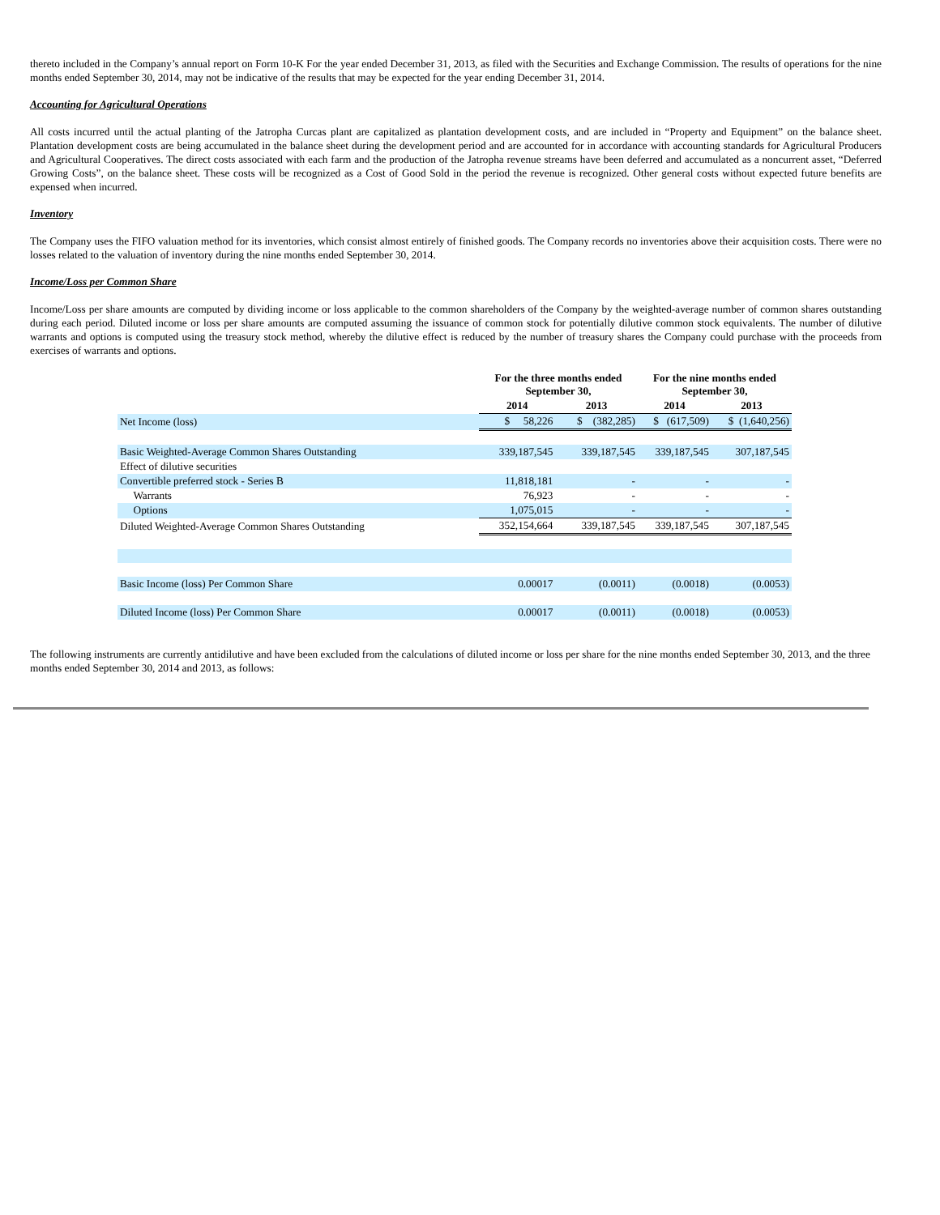thereto included in the Company’s annual report on Form 10-K For the year ended December 31, 2013, as filed with the Securities and Exchange Commission. The results of operations for the nine months ended September 30, 2014, may not be indicative of the results that may be expected for the year ending December 31, 2014.
Accounting for Agricultural Operations
All costs incurred until the actual planting of the Jatropha Curcas plant are capitalized as plantation development costs, and are included in “Property and Equipment” on the balance sheet. Plantation development costs are being accumulated in the balance sheet during the development period and are accounted for in accordance with accounting standards for Agricultural Producers and Agricultural Cooperatives. The direct costs associated with each farm and the production of the Jatropha revenue streams have been deferred and accumulated as a noncurrent asset, “Deferred Growing Costs”, on the balance sheet. These costs will be recognized as a Cost of Good Sold in the period the revenue is recognized. Other general costs without expected future benefits are expensed when incurred.
Inventory
The Company uses the FIFO valuation method for its inventories, which consist almost entirely of finished goods. The Company records no inventories above their acquisition costs. There were no losses related to the valuation of inventory during the nine months ended September 30, 2014.
Income/Loss per Common Share
Income/Loss per share amounts are computed by dividing income or loss applicable to the common shareholders of the Company by the weighted-average number of common shares outstanding during each period. Diluted income or loss per share amounts are computed assuming the issuance of common stock for potentially dilutive common stock equivalents. The number of dilutive warrants and options is computed using the treasury stock method, whereby the dilutive effect is reduced by the number of treasury shares the Company could purchase with the proceeds from exercises of warrants and options.
| | For the three months ended September 30, | | For the nine months ended September 30, | |
| --- | --- | --- | --- | --- |
| | 2014 | 2013 | 2014 | 2013 |
| Net Income (loss) | $ 58,226 | $ (382,285) | $ (617,509) | $ (1,640,256) |
| Basic Weighted-Average Common Shares Outstanding | 339,187,545 | 339,187,545 | 339,187,545 | 307,187,545 |
| Effect of dilutive securities | | | | |
| Convertible preferred stock - Series B | 11,818,181 | - | - | - |
| Warrants | 76,923 | - | - | - |
| Options | 1,075,015 | - | - | - |
| Diluted Weighted-Average Common Shares Outstanding | 352,154,664 | 339,187,545 | 339,187,545 | 307,187,545 |
| Basic Income (loss) Per Common Share | 0.00017 | (0.0011) | (0.0018) | (0.0053) |
| Diluted Income (loss) Per Common Share | 0.00017 | (0.0011) | (0.0018) | (0.0053) |
The following instruments are currently antidilutive and have been excluded from the calculations of diluted income or loss per share for the nine months ended September 30, 2013, and the three months ended September 30, 2014 and 2013, as follows: